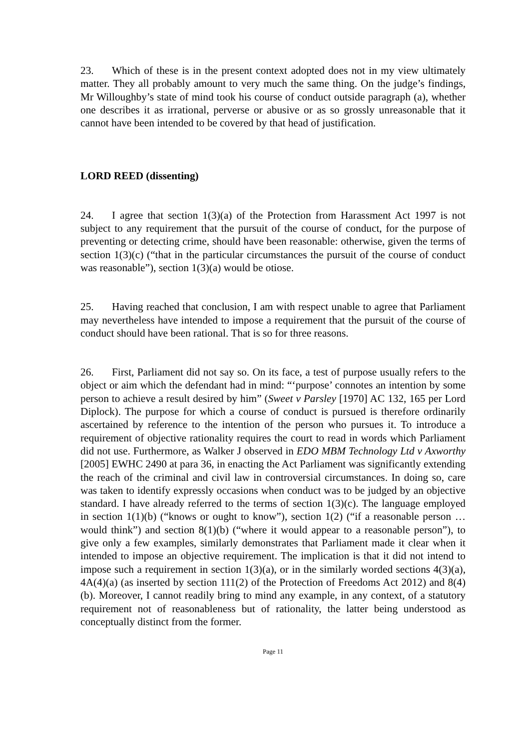23. Which of these is in the present context adopted does not in my view ultimately matter. They all probably amount to very much the same thing. On the judge’s findings, Mr Willoughby’s state of mind took his course of conduct outside paragraph (a), whether one describes it as irrational, perverse or abusive or as so grossly unreasonable that it cannot have been intended to be covered by that head of justification.
LORD REED (dissenting)
24. I agree that section 1(3)(a) of the Protection from Harassment Act 1997 is not subject to any requirement that the pursuit of the course of conduct, for the purpose of preventing or detecting crime, should have been reasonable: otherwise, given the terms of section 1(3)(c) (“that in the particular circumstances the pursuit of the course of conduct was reasonable”), section 1(3)(a) would be otiose.
25. Having reached that conclusion, I am with respect unable to agree that Parliament may nevertheless have intended to impose a requirement that the pursuit of the course of conduct should have been rational. That is so for three reasons.
26. First, Parliament did not say so. On its face, a test of purpose usually refers to the object or aim which the defendant had in mind: “‘purpose’ connotes an intention by some person to achieve a result desired by him” (Sweet v Parsley [1970] AC 132, 165 per Lord Diplock). The purpose for which a course of conduct is pursued is therefore ordinarily ascertained by reference to the intention of the person who pursues it. To introduce a requirement of objective rationality requires the court to read in words which Parliament did not use. Furthermore, as Walker J observed in EDO MBM Technology Ltd v Axworthy [2005] EWHC 2490 at para 36, in enacting the Act Parliament was significantly extending the reach of the criminal and civil law in controversial circumstances. In doing so, care was taken to identify expressly occasions when conduct was to be judged by an objective standard. I have already referred to the terms of section 1(3)(c). The language employed in section 1(1)(b) (“knows or ought to know”), section 1(2) (“if a reasonable person … would think”) and section 8(1)(b) (“where it would appear to a reasonable person”), to give only a few examples, similarly demonstrates that Parliament made it clear when it intended to impose an objective requirement. The implication is that it did not intend to impose such a requirement in section 1(3)(a), or in the similarly worded sections 4(3)(a), 4A(4)(a) (as inserted by section 111(2) of the Protection of Freedoms Act 2012) and 8(4)(b). Moreover, I cannot readily bring to mind any example, in any context, of a statutory requirement not of reasonableness but of rationality, the latter being understood as conceptually distinct from the former.
Page 11